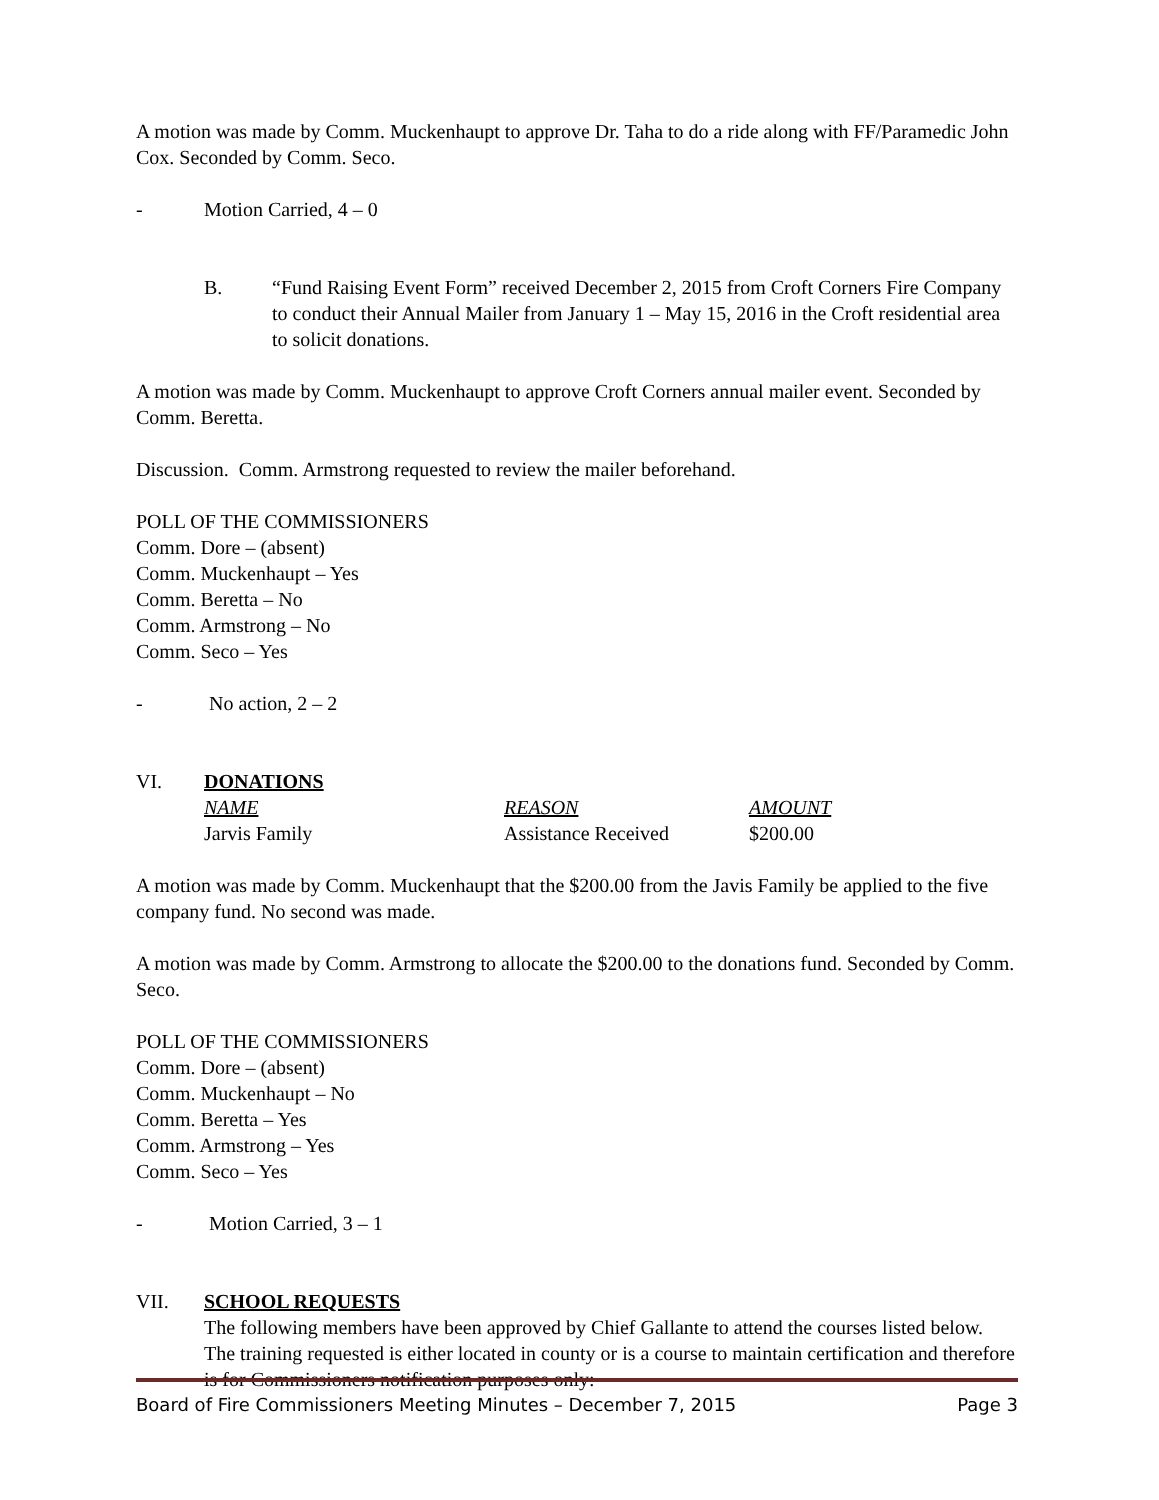A motion was made by Comm. Muckenhaupt to approve Dr. Taha to do a ride along with FF/Paramedic John Cox. Seconded by Comm. Seco.
- Motion Carried, 4 – 0
B. “Fund Raising Event Form” received December 2, 2015 from Croft Corners Fire Company to conduct their Annual Mailer from January 1 – May 15, 2016 in the Croft residential area to solicit donations.
A motion was made by Comm. Muckenhaupt to approve Croft Corners annual mailer event. Seconded by Comm. Beretta.
Discussion. Comm. Armstrong requested to review the mailer beforehand.
POLL OF THE COMMISSIONERS
Comm. Dore – (absent)
Comm. Muckenhaupt – Yes
Comm. Beretta – No
Comm. Armstrong – No
Comm. Seco – Yes
- No action, 2 – 2
VI. DONATIONS
| NAME | REASON | AMOUNT |
| --- | --- | --- |
| Jarvis Family | Assistance Received | $200.00 |
A motion was made by Comm. Muckenhaupt that the $200.00 from the Javis Family be applied to the five company fund. No second was made.
A motion was made by Comm. Armstrong to allocate the $200.00 to the donations fund. Seconded by Comm. Seco.
POLL OF THE COMMISSIONERS
Comm. Dore – (absent)
Comm. Muckenhaupt – No
Comm. Beretta – Yes
Comm. Armstrong – Yes
Comm. Seco – Yes
- Motion Carried, 3 – 1
VII. SCHOOL REQUESTS
The following members have been approved by Chief Gallante to attend the courses listed below. The training requested is either located in county or is a course to maintain certification and therefore is for Commissioners notification purposes only:
Board of Fire Commissioners Meeting Minutes – December 7, 2015 Page 3